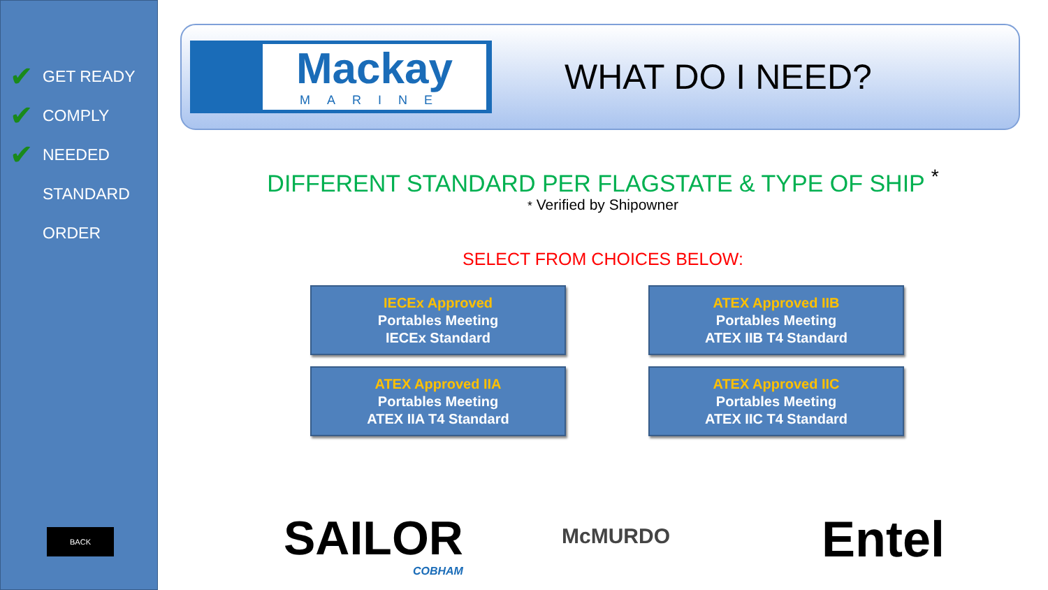✔ GET READY
✔ COMPLY
✔ NEEDED
STANDARD
ORDER
BACK
Mackay
MARINE
WHAT DO I NEED?
DIFFERENT STANDARD PER FLAGSTATE & TYPE OF SHIP <sup>*</sup>
* Verified by Shipowner
SELECT FROM CHOICES BELOW:
IECEx Approved
Portables Meeting
IECEx Standard
ATEX Approved IIB
Portables Meeting
ATEX IIB T4 Standard
ATEX Approved IIA
Portables Meeting
ATEX IIA T4 Standard
ATEX Approved IIC
Portables Meeting
ATEX IIC T4 Standard
SAILOR
COBHAM
McMURDO Entel